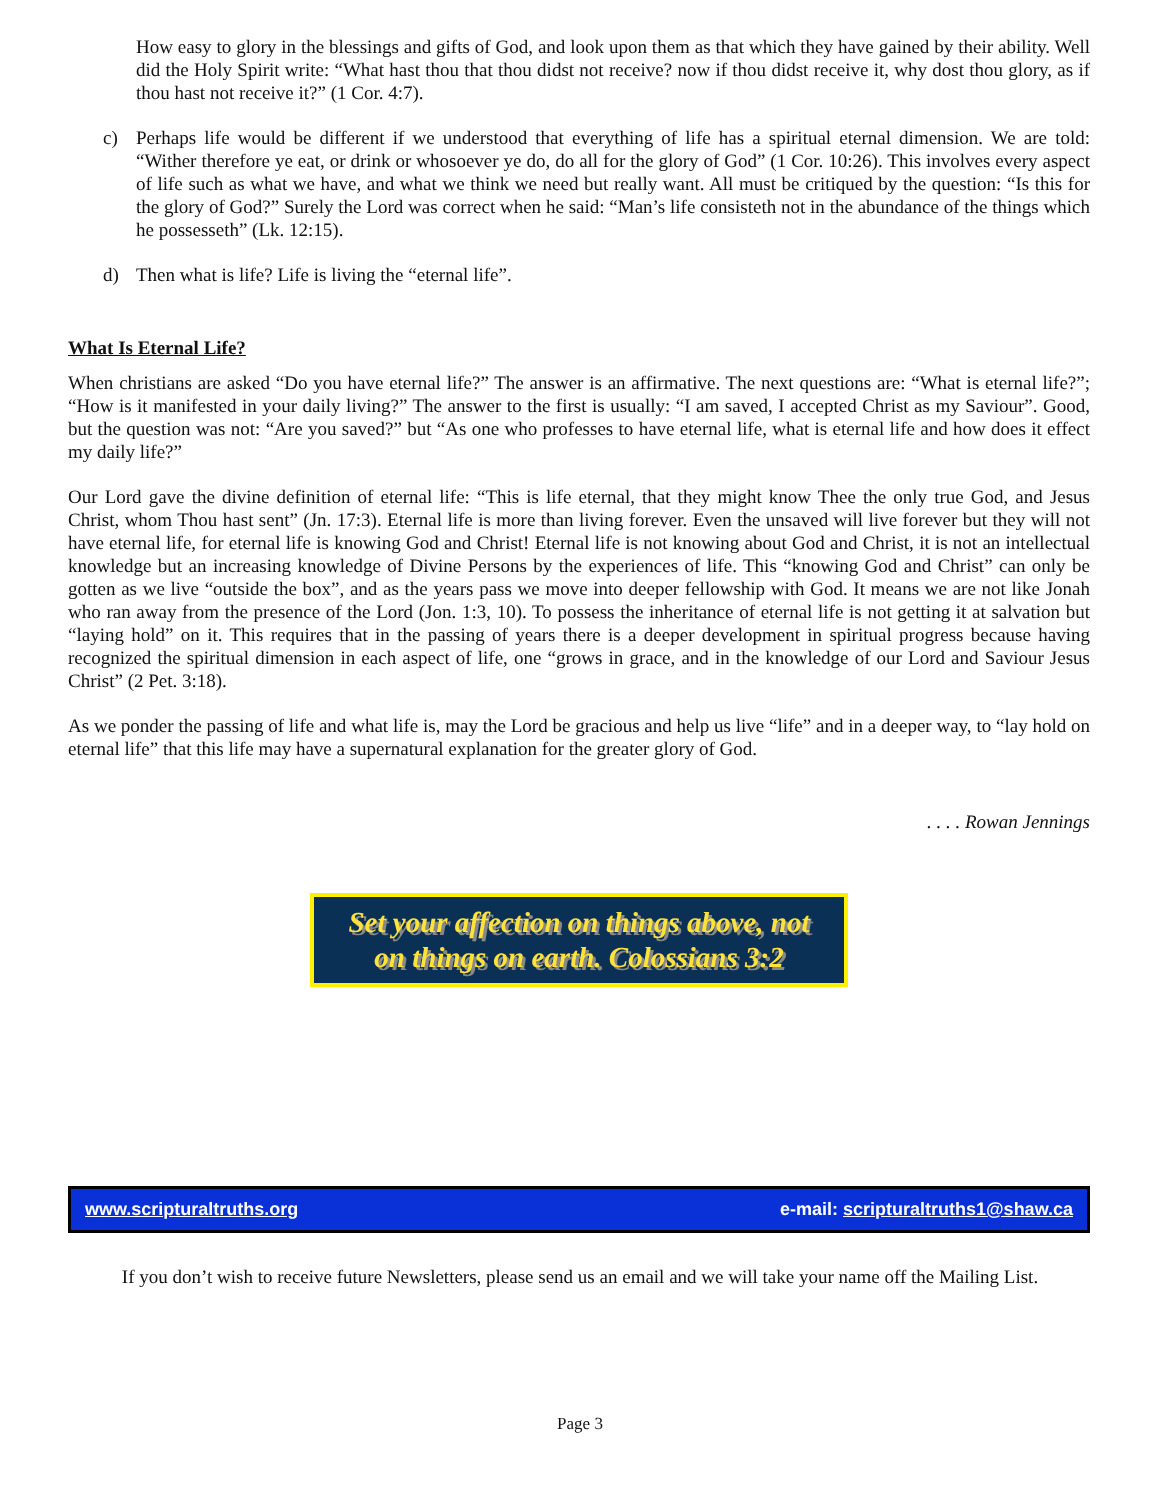How easy to glory in the blessings and gifts of God, and look upon them as that which they have gained by their ability. Well did the Holy Spirit write: “What hast thou that thou didst not receive? now if thou didst receive it, why dost thou glory, as if thou hast not receive it?” (1 Cor. 4:7).
c) Perhaps life would be different if we understood that everything of life has a spiritual eternal dimension. We are told: “Wither therefore ye eat, or drink or whosoever ye do, do all for the glory of God” (1 Cor. 10:26). This involves every aspect of life such as what we have, and what we think we need but really want. All must be critiqued by the question: “Is this for the glory of God?” Surely the Lord was correct when he said: “Man’s life consisteth not in the abundance of the things which he possesseth” (Lk. 12:15).
d) Then what is life? Life is living the “eternal life”.
What Is Eternal Life?
When christians are asked “Do you have eternal life?” The answer is an affirmative. The next questions are: “What is eternal life?”; “How is it manifested in your daily living?” The answer to the first is usually: “I am saved, I accepted Christ as my Saviour”. Good, but the question was not: “Are you saved?” but “As one who professes to have eternal life, what is eternal life and how does it effect my daily life?”
Our Lord gave the divine definition of eternal life: “This is life eternal, that they might know Thee the only true God, and Jesus Christ, whom Thou hast sent” (Jn. 17:3). Eternal life is more than living forever. Even the unsaved will live forever but they will not have eternal life, for eternal life is knowing God and Christ! Eternal life is not knowing about God and Christ, it is not an intellectual knowledge but an increasing knowledge of Divine Persons by the experiences of life. This “knowing God and Christ” can only be gotten as we live “outside the box”, and as the years pass we move into deeper fellowship with God. It means we are not like Jonah who ran away from the presence of the Lord (Jon. 1:3, 10). To possess the inheritance of eternal life is not getting it at salvation but “laying hold” on it. This requires that in the passing of years there is a deeper development in spiritual progress because having recognized the spiritual dimension in each aspect of life, one “grows in grace, and in the knowledge of our Lord and Saviour Jesus Christ” (2 Pet. 3:18).
As we ponder the passing of life and what life is, may the Lord be gracious and help us live “life” and in a deeper way, to “lay hold on eternal life” that this life may have a supernatural explanation for the greater glory of God.
. . . . Rowan Jennings
Set your affection on things above, not
on things on earth. Colossians 3:2
www.scripturaltruths.org e-mail: scripturaltruths1@shaw.ca
If you don’t wish to receive future Newsletters, please send us an email and we will take your name off the Mailing List.
Page 3